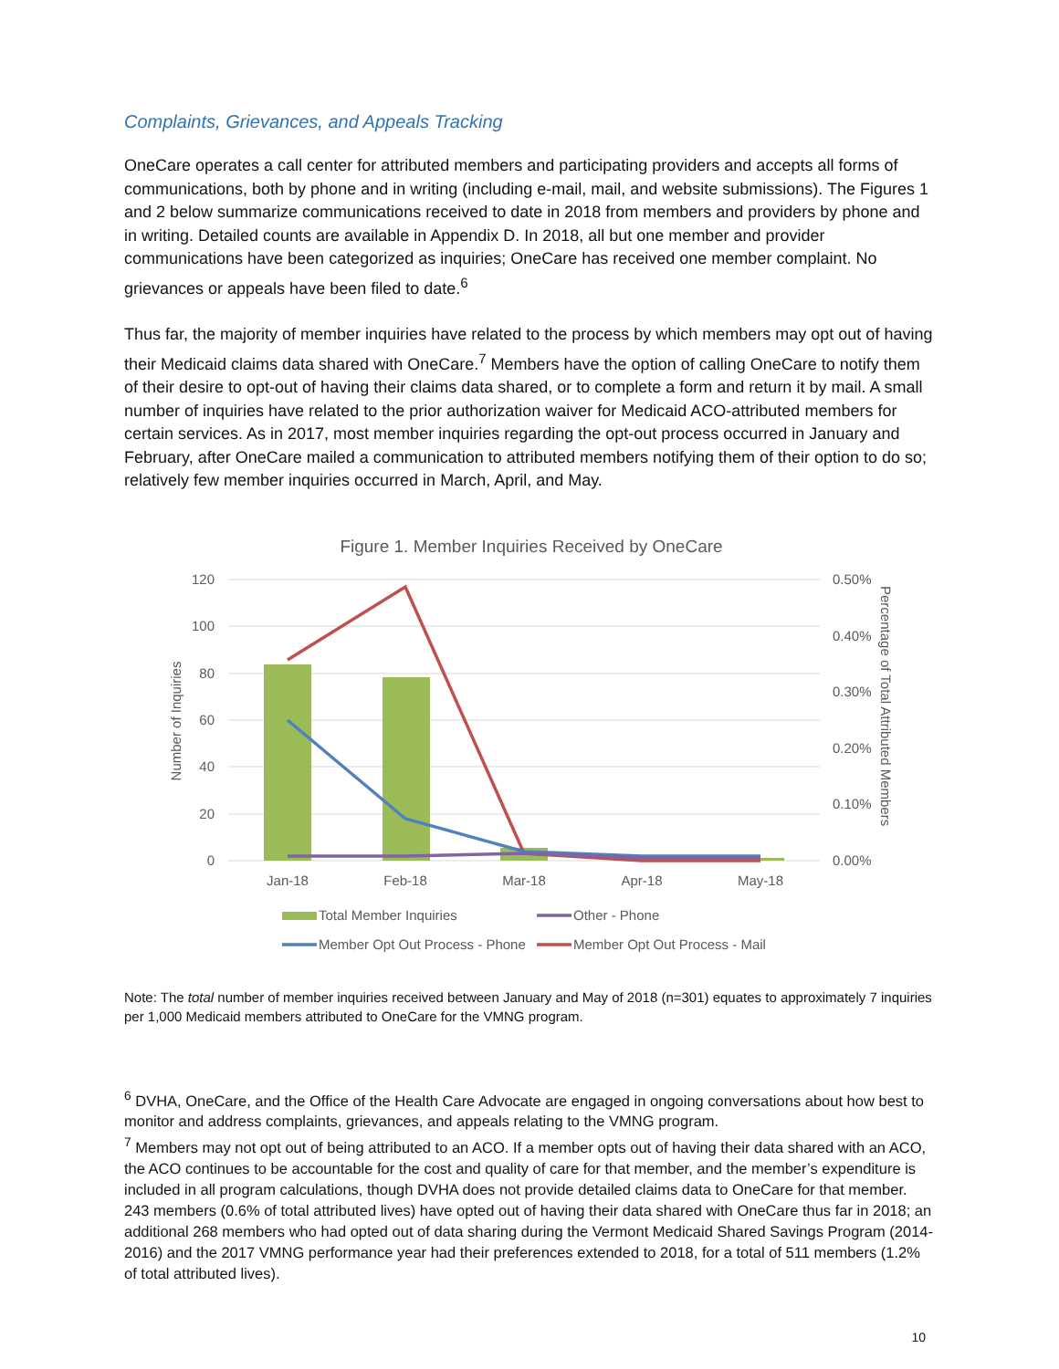Complaints, Grievances, and Appeals Tracking
OneCare operates a call center for attributed members and participating providers and accepts all forms of communications, both by phone and in writing (including e-mail, mail, and website submissions). The Figures 1 and 2 below summarize communications received to date in 2018 from members and providers by phone and in writing. Detailed counts are available in Appendix D. In 2018, all but one member and provider communications have been categorized as inquiries; OneCare has received one member complaint. No grievances or appeals have been filed to date.<sup>6</sup>
Thus far, the majority of member inquiries have related to the process by which members may opt out of having their Medicaid claims data shared with OneCare.<sup>7</sup> Members have the option of calling OneCare to notify them of their desire to opt-out of having their claims data shared, or to complete a form and return it by mail. A small number of inquiries have related to the prior authorization waiver for Medicaid ACO-attributed members for certain services. As in 2017, most member inquiries regarding the opt-out process occurred in January and February, after OneCare mailed a communication to attributed members notifying them of their option to do so; relatively few member inquiries occurred in March, April, and May.
Figure 1. Member Inquiries Received by OneCare
120
100
80
60
40
20
0
0.50%
0.40%
0.30%
0.20%
0.10%
0.00%
Number of Inquiries
Percentage of Total Attributed Members
Jan-18
Feb-18
Mar-18
Apr-18
May-18
Total Member Inquiries
Other - Phone
Member Opt Out Process - Phone
Member Opt Out Process - Mail
Note: The total number of member inquiries received between January and May of 2018 (n=301) equates to approximately 7 inquiries per 1,000 Medicaid members attributed to OneCare for the VMNG program.
<sup>6</sup> DVHA, OneCare, and the Office of the Health Care Advocate are engaged in ongoing conversations about how best to monitor and address complaints, grievances, and appeals relating to the VMNG program.
<sup>7</sup> Members may not opt out of being attributed to an ACO. If a member opts out of having their data shared with an ACO, the ACO continues to be accountable for the cost and quality of care for that member, and the member’s expenditure is included in all program calculations, though DVHA does not provide detailed claims data to OneCare for that member. 243 members (0.6% of total attributed lives) have opted out of having their data shared with OneCare thus far in 2018; an additional 268 members who had opted out of data sharing during the Vermont Medicaid Shared Savings Program (2014-2016) and the 2017 VMNG performance year had their preferences extended to 2018, for a total of 511 members (1.2% of total attributed lives).
10